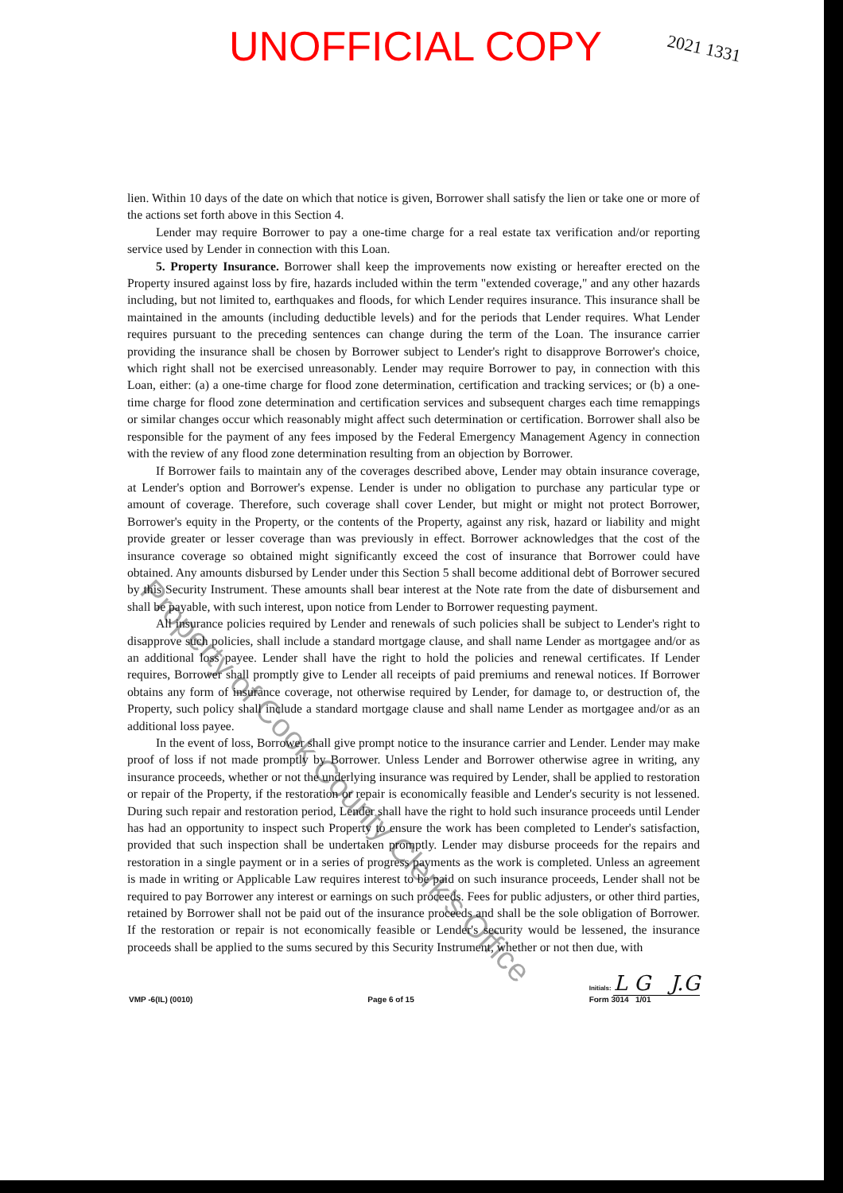UNOFFICIAL COPY
2021 1331
lien. Within 10 days of the date on which that notice is given, Borrower shall satisfy the lien or take one or more of the actions set forth above in this Section 4.
Lender may require Borrower to pay a one-time charge for a real estate tax verification and/or reporting service used by Lender in connection with this Loan.
5. Property Insurance. Borrower shall keep the improvements now existing or hereafter erected on the Property insured against loss by fire, hazards included within the term "extended coverage," and any other hazards including, but not limited to, earthquakes and floods, for which Lender requires insurance. This insurance shall be maintained in the amounts (including deductible levels) and for the periods that Lender requires. What Lender requires pursuant to the preceding sentences can change during the term of the Loan. The insurance carrier providing the insurance shall be chosen by Borrower subject to Lender's right to disapprove Borrower's choice, which right shall not be exercised unreasonably. Lender may require Borrower to pay, in connection with this Loan, either: (a) a one-time charge for flood zone determination, certification and tracking services; or (b) a one-time charge for flood zone determination and certification services and subsequent charges each time remappings or similar changes occur which reasonably might affect such determination or certification. Borrower shall also be responsible for the payment of any fees imposed by the Federal Emergency Management Agency in connection with the review of any flood zone determination resulting from an objection by Borrower.
If Borrower fails to maintain any of the coverages described above, Lender may obtain insurance coverage, at Lender's option and Borrower's expense. Lender is under no obligation to purchase any particular type or amount of coverage. Therefore, such coverage shall cover Lender, but might or might not protect Borrower, Borrower's equity in the Property, or the contents of the Property, against any risk, hazard or liability and might provide greater or lesser coverage than was previously in effect. Borrower acknowledges that the cost of the insurance coverage so obtained might significantly exceed the cost of insurance that Borrower could have obtained. Any amounts disbursed by Lender under this Section 5 shall become additional debt of Borrower secured by this Security Instrument. These amounts shall bear interest at the Note rate from the date of disbursement and shall be payable, with such interest, upon notice from Lender to Borrower requesting payment.
All insurance policies required by Lender and renewals of such policies shall be subject to Lender's right to disapprove such policies, shall include a standard mortgage clause, and shall name Lender as mortgagee and/or as an additional loss payee. Lender shall have the right to hold the policies and renewal certificates. If Lender requires, Borrower shall promptly give to Lender all receipts of paid premiums and renewal notices. If Borrower obtains any form of insurance coverage, not otherwise required by Lender, for damage to, or destruction of, the Property, such policy shall include a standard mortgage clause and shall name Lender as mortgagee and/or as an additional loss payee.
In the event of loss, Borrower shall give prompt notice to the insurance carrier and Lender. Lender may make proof of loss if not made promptly by Borrower. Unless Lender and Borrower otherwise agree in writing, any insurance proceeds, whether or not the underlying insurance was required by Lender, shall be applied to restoration or repair of the Property, if the restoration or repair is economically feasible and Lender's security is not lessened. During such repair and restoration period, Lender shall have the right to hold such insurance proceeds until Lender has had an opportunity to inspect such Property to ensure the work has been completed to Lender's satisfaction, provided that such inspection shall be undertaken promptly. Lender may disburse proceeds for the repairs and restoration in a single payment or in a series of progress payments as the work is completed. Unless an agreement is made in writing or Applicable Law requires interest to be paid on such insurance proceeds, Lender shall not be required to pay Borrower any interest or earnings on such proceeds. Fees for public adjusters, or other third parties, retained by Borrower shall not be paid out of the insurance proceeds and shall be the sole obligation of Borrower. If the restoration or repair is not economically feasible or Lender's security would be lessened, the insurance proceeds shall be applied to the sums secured by this Security Instrument, whether or not then due, with
VMP -6(IL) (0010)
Page 6 of 15
Initials: L G J.G
Form 3014 1/01
Property of Cook County Clerk's Office